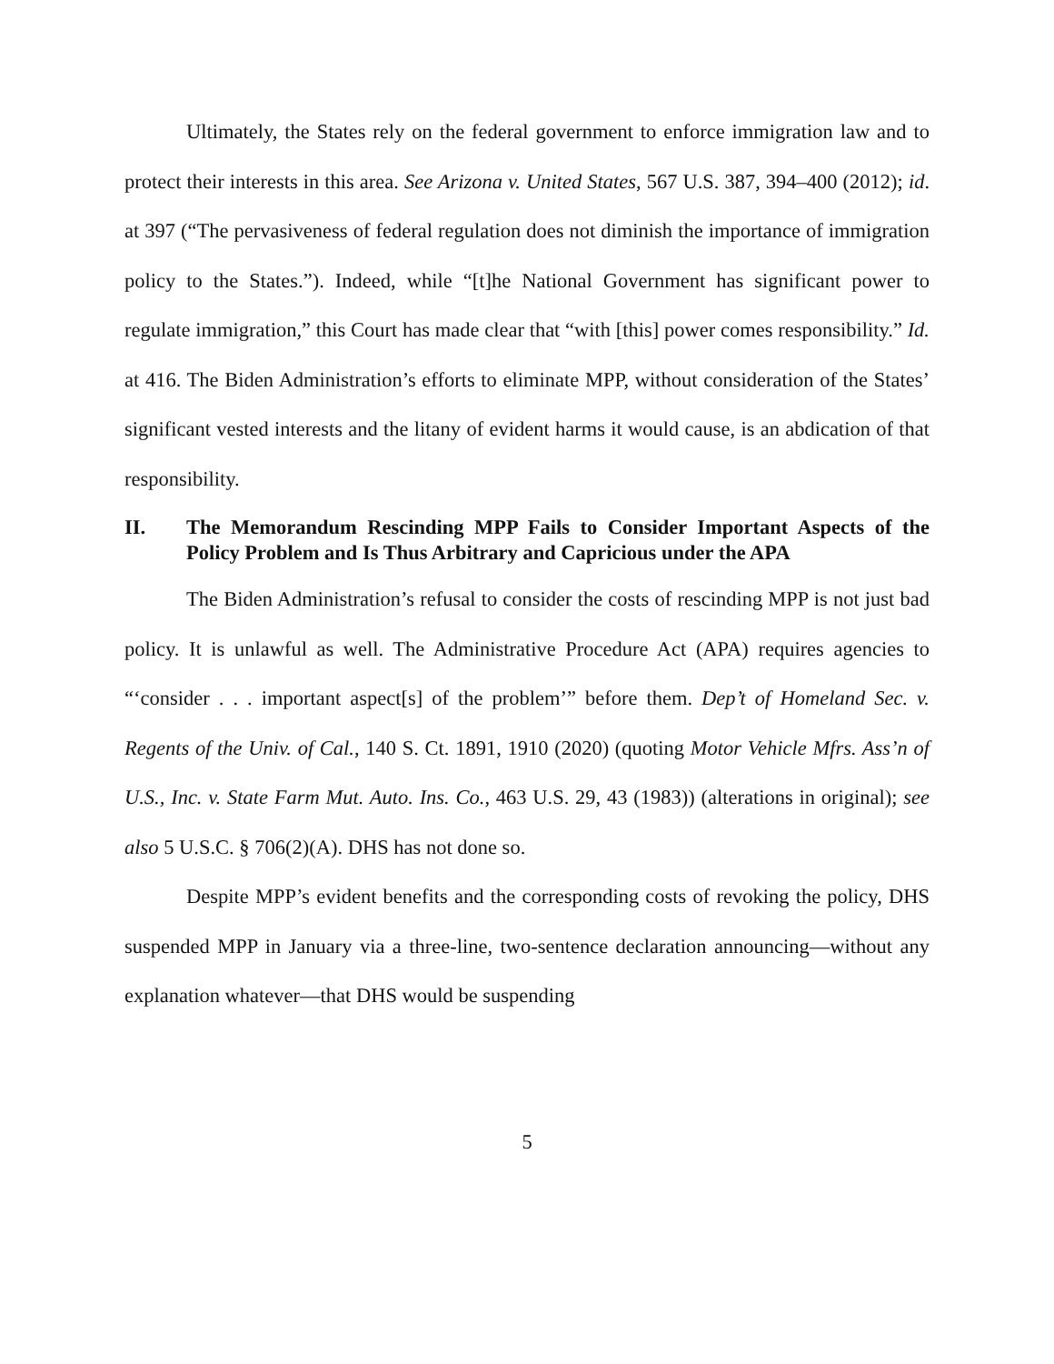Ultimately, the States rely on the federal government to enforce immigration law and to protect their interests in this area. See Arizona v. United States, 567 U.S. 387, 394–400 (2012); id. at 397 (“The pervasiveness of federal regulation does not diminish the importance of immigration policy to the States.”). Indeed, while “[t]he National Government has significant power to regulate immigration,” this Court has made clear that “with [this] power comes responsibility.” Id. at 416. The Biden Administration’s efforts to eliminate MPP, without consideration of the States’ significant vested interests and the litany of evident harms it would cause, is an abdication of that responsibility.
II. The Memorandum Rescinding MPP Fails to Consider Important Aspects of the Policy Problem and Is Thus Arbitrary and Capricious under the APA
The Biden Administration’s refusal to consider the costs of rescinding MPP is not just bad policy. It is unlawful as well. The Administrative Procedure Act (APA) requires agencies to “‘consider . . . important aspect[s] of the problem’” before them. Dep’t of Homeland Sec. v. Regents of the Univ. of Cal., 140 S. Ct. 1891, 1910 (2020) (quoting Motor Vehicle Mfrs. Ass’n of U.S., Inc. v. State Farm Mut. Auto. Ins. Co., 463 U.S. 29, 43 (1983)) (alterations in original); see also 5 U.S.C. § 706(2)(A). DHS has not done so.
Despite MPP’s evident benefits and the corresponding costs of revoking the policy, DHS suspended MPP in January via a three-line, two-sentence declaration announcing—without any explanation whatever—that DHS would be suspending
5